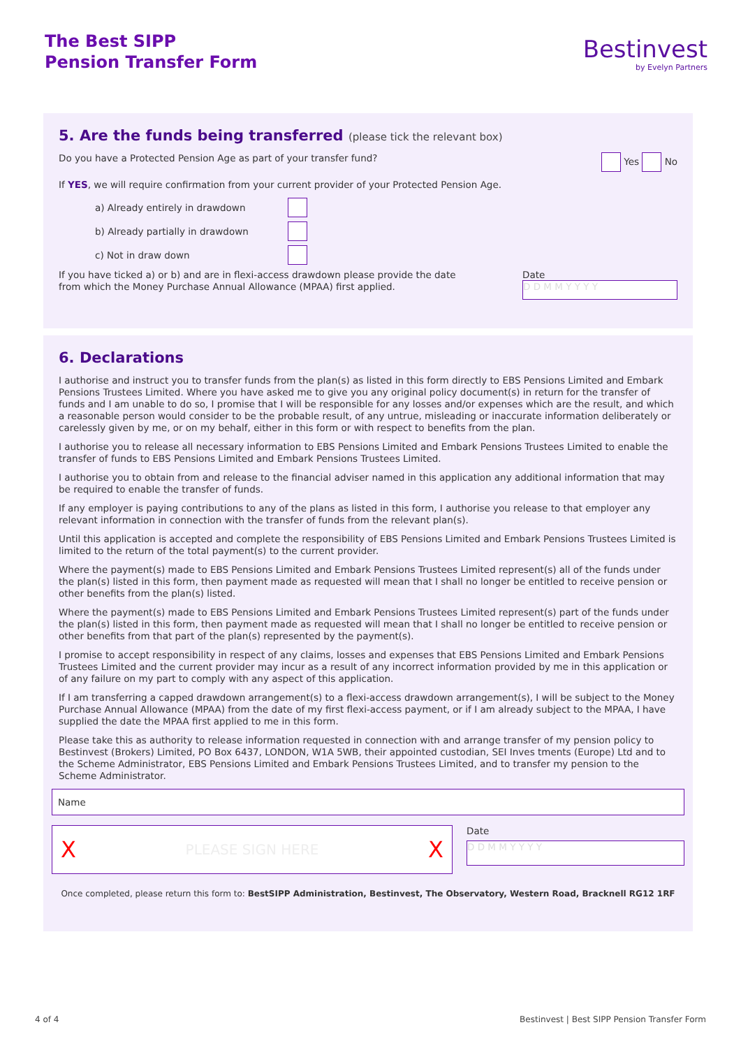The Best SIPP
Pension Transfer Form
Bestinvest
by Evelyn Partners
5. Are the funds being transferred (please tick the relevant box)
Do you have a Protected Pension Age as part of your transfer fund? Yes No
If YES, we will require confirmation from your current provider of your Protected Pension Age.
a) Already entirely in drawdown
b) Already partially in drawdown
c) Not in draw down
If you have ticked a) or b) and are in flexi-access drawdown please provide the date from which the Money Purchase Annual Allowance (MPAA) first applied.
Date
D D M M Y Y Y Y
6. Declarations
I authorise and instruct you to transfer funds from the plan(s) as listed in this form directly to EBS Pensions Limited and Embark Pensions Trustees Limited. Where you have asked me to give you any original policy document(s) in return for the transfer of funds and I am unable to do so, I promise that I will be responsible for any losses and/or expenses which are the result, and which a reasonable person would consider to be the probable result, of any untrue, misleading or inaccurate information deliberately or carelessly given by me, or on my behalf, either in this form or with respect to benefits from the plan.
I authorise you to release all necessary information to EBS Pensions Limited and Embark Pensions Trustees Limited to enable the transfer of funds to EBS Pensions Limited and Embark Pensions Trustees Limited.
I authorise you to obtain from and release to the financial adviser named in this application any additional information that may be required to enable the transfer of funds.
If any employer is paying contributions to any of the plans as listed in this form, I authorise you release to that employer any relevant information in connection with the transfer of funds from the relevant plan(s).
Until this application is accepted and complete the responsibility of EBS Pensions Limited and Embark Pensions Trustees Limited is limited to the return of the total payment(s) to the current provider.
Where the payment(s) made to EBS Pensions Limited and Embark Pensions Trustees Limited represent(s) all of the funds under the plan(s) listed in this form, then payment made as requested will mean that I shall no longer be entitled to receive pension or other benefits from the plan(s) listed.
Where the payment(s) made to EBS Pensions Limited and Embark Pensions Trustees Limited represent(s) part of the funds under the plan(s) listed in this form, then payment made as requested will mean that I shall no longer be entitled to receive pension or other benefits from that part of the plan(s) represented by the payment(s).
I promise to accept responsibility in respect of any claims, losses and expenses that EBS Pensions Limited and Embark Pensions Trustees Limited and the current provider may incur as a result of any incorrect information provided by me in this application or of any failure on my part to comply with any aspect of this application.
If I am transferring a capped drawdown arrangement(s) to a flexi-access drawdown arrangement(s), I will be subject to the Money Purchase Annual Allowance (MPAA) from the date of my first flexi-access payment, or if I am already subject to the MPAA, I have supplied the date the MPAA first applied to me in this form.
Please take this as authority to release information requested in connection with and arrange transfer of my pension policy to Bestinvest (Brokers) Limited, PO Box 6437, LONDON, W1A 5WB, their appointed custodian, SEI Inves tments (Europe) Ltd and to the Scheme Administrator, EBS Pensions Limited and Embark Pensions Trustees Limited, and to transfer my pension to the Scheme Administrator.
Name
X PLEASE SIGN HERE X
Date
D D M M Y Y Y Y
Once completed, please return this form to: BestSIPP Administration, Bestinvest, The Observatory, Western Road, Bracknell RG12 1RF
4 of 4
Bestinvest | Best SIPP Pension Transfer Form